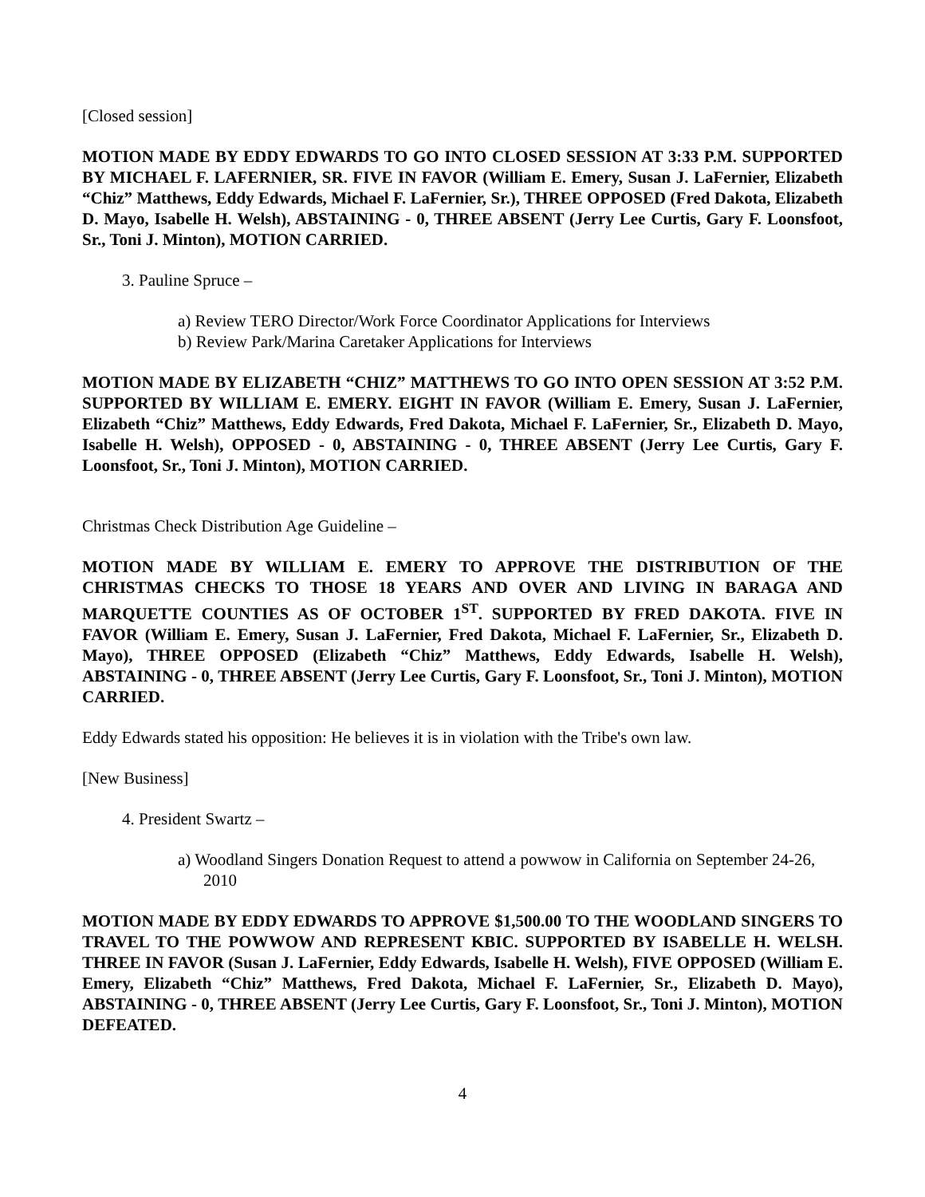[Closed session]
MOTION MADE BY EDDY EDWARDS TO GO INTO CLOSED SESSION AT 3:33 P.M. SUPPORTED BY MICHAEL F. LAFERNIER, SR. FIVE IN FAVOR (William E. Emery, Susan J. LaFernier, Elizabeth “Chiz” Matthews, Eddy Edwards, Michael F. LaFernier, Sr.), THREE OPPOSED (Fred Dakota, Elizabeth D. Mayo, Isabelle H. Welsh), ABSTAINING - 0, THREE ABSENT (Jerry Lee Curtis, Gary F. Loonsfoot, Sr., Toni J. Minton), MOTION CARRIED.
3. Pauline Spruce –
a) Review TERO Director/Work Force Coordinator Applications for Interviews
b) Review Park/Marina Caretaker Applications for Interviews
MOTION MADE BY ELIZABETH “CHIZ” MATTHEWS TO GO INTO OPEN SESSION AT 3:52 P.M. SUPPORTED BY WILLIAM E. EMERY. EIGHT IN FAVOR (William E. Emery, Susan J. LaFernier, Elizabeth “Chiz” Matthews, Eddy Edwards, Fred Dakota, Michael F. LaFernier, Sr., Elizabeth D. Mayo, Isabelle H. Welsh), OPPOSED - 0, ABSTAINING - 0, THREE ABSENT (Jerry Lee Curtis, Gary F. Loonsfoot, Sr., Toni J. Minton), MOTION CARRIED.
Christmas Check Distribution Age Guideline –
MOTION MADE BY WILLIAM E. EMERY TO APPROVE THE DISTRIBUTION OF THE CHRISTMAS CHECKS TO THOSE 18 YEARS AND OVER AND LIVING IN BARAGA AND MARQUETTE COUNTIES AS OF OCTOBER 1<sup>ST</sup>. SUPPORTED BY FRED DAKOTA. FIVE IN FAVOR (William E. Emery, Susan J. LaFernier, Fred Dakota, Michael F. LaFernier, Sr., Elizabeth D. Mayo), THREE OPPOSED (Elizabeth “Chiz” Matthews, Eddy Edwards, Isabelle H. Welsh), ABSTAINING - 0, THREE ABSENT (Jerry Lee Curtis, Gary F. Loonsfoot, Sr., Toni J. Minton), MOTION CARRIED.
Eddy Edwards stated his opposition: He believes it is in violation with the Tribe's own law.
[New Business]
4. President Swartz –
a) Woodland Singers Donation Request to attend a powwow in California on September 24-26, 2010
MOTION MADE BY EDDY EDWARDS TO APPROVE $1,500.00 TO THE WOODLAND SINGERS TO TRAVEL TO THE POWWOW AND REPRESENT KBIC. SUPPORTED BY ISABELLE H. WELSH. THREE IN FAVOR (Susan J. LaFernier, Eddy Edwards, Isabelle H. Welsh), FIVE OPPOSED (William E. Emery, Elizabeth “Chiz” Matthews, Fred Dakota, Michael F. LaFernier, Sr., Elizabeth D. Mayo), ABSTAINING - 0, THREE ABSENT (Jerry Lee Curtis, Gary F. Loonsfoot, Sr., Toni J. Minton), MOTION DEFEATED.
4